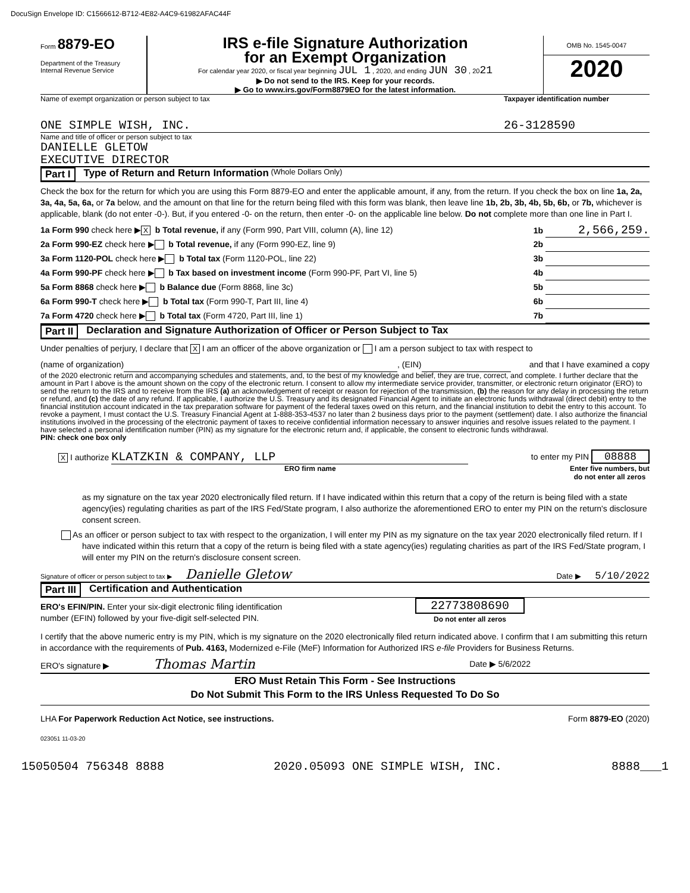DocuSign Envelope ID: C1566612-B712-4E82-A4C9-61982AFAC44F
Form 8879-EO
Department of the Treasury
Internal Revenue Service
IRS e-file Signature Authorization
for an Exempt Organization
For calendar year 2020, or fiscal year beginning JUL 1 , 2020, and ending JUN 30 , 2021
▶ Do not send to the IRS. Keep for your records.
▶ Go to www.irs.gov/Form8879EO for the latest information.
OMB No. 1545-0047
2020
Name of exempt organization or person subject to tax Taxpayer identification number
ONE SIMPLE WISH, INC. 26-3128590
Name and title of officer or person subject to tax
DANIELLE GLETOW
EXECUTIVE DIRECTOR
Part I Type of Return and Return Information (Whole Dollars Only)
Check the box for the return for which you are using this Form 8879-EO and enter the applicable amount, if any, from the return. If you check the box on line 1a, 2a, 3a, 4a, 5a, 6a, or 7a below, and the amount on that line for the return being filed with this form was blank, then leave line 1b, 2b, 3b, 4b, 5b, 6b, or 7b, whichever is applicable, blank (do not enter -0-). But, if you entered -0- on the return, then enter -0- on the applicable line below. Do not complete more than one line in Part I.
1a Form 990 check here ▶ X b Total revenue, if any (Form 990, Part VIII, column (A), line 12) 1b 2,566,259.
2a Form 990-EZ check here ▶ b Total revenue, if any (Form 990-EZ, line 9) 2b
3a Form 1120-POL check here ▶ b Total tax (Form 1120-POL, line 22) 3b
4a Form 990-PF check here ▶ b Tax based on investment income (Form 990-PF, Part VI, line 5) 4b
5a Form 8868 check here ▶ b Balance due (Form 8868, line 3c) 5b
6a Form 990-T check here ▶ b Total tax (Form 990-T, Part III, line 4) 6b
7a Form 4720 check here ▶ b Total tax (Form 4720, Part III, line 1) 7b
Part II Declaration and Signature Authorization of Officer or Person Subject to Tax
Under penalties of perjury, I declare that X I am an officer of the above organization or I am a person subject to tax with respect to
(name of organization) , (EIN) and that I have examined a copy
of the 2020 electronic return and accompanying schedules and statements, and, to the best of my knowledge and belief, they are true, correct, and complete. I further declare that the amount in Part I above is the amount shown on the copy of the electronic return. I consent to allow my intermediate service provider, transmitter, or electronic return originator (ERO) to send the return to the IRS and to receive from the IRS (a) an acknowledgement of receipt or reason for rejection of the transmission, (b) the reason for any delay in processing the return or refund, and (c) the date of any refund. If applicable, I authorize the U.S. Treasury and its designated Financial Agent to initiate an electronic funds withdrawal (direct debit) entry to the financial institution account indicated in the tax preparation software for payment of the federal taxes owed on this return, and the financial institution to debit the entry to this account. To revoke a payment, I must contact the U.S. Treasury Financial Agent at 1-888-353-4537 no later than 2 business days prior to the payment (settlement) date. I also authorize the financial institutions involved in the processing of the electronic payment of taxes to receive confidential information necessary to answer inquiries and resolve issues related to the payment. I have selected a personal identification number (PIN) as my signature for the electronic return and, if applicable, the consent to electronic funds withdrawal.
PIN: check one box only
X I authorize KLATZKIN & COMPANY, LLP to enter my PIN 08888
ERO firm name Enter five numbers, but
do not enter all zeros
as my signature on the tax year 2020 electronically filed return. If I have indicated within this return that a copy of the return is being filed with a state agency(ies) regulating charities as part of the IRS Fed/State program, I also authorize the aforementioned ERO to enter my PIN on the return's disclosure consent screen.
As an officer or person subject to tax with respect to the organization, I will enter my PIN as my signature on the tax year 2020 electronically filed return. If I have indicated within this return that a copy of the return is being filed with a state agency(ies) regulating charities as part of the IRS Fed/State program, I will enter my PIN on the return's disclosure consent screen.
Signature of officer or person subject to tax ▶ Danielle Gletow Date ▶ 5/10/2022
Part III Certification and Authentication
ERO's EFIN/PIN. Enter your six-digit electronic filing identification
number (EFIN) followed by your five-digit self-selected PIN.
22773808690
Do not enter all zeros
I certify that the above numeric entry is my PIN, which is my signature on the 2020 electronically filed return indicated above. I confirm that I am submitting this return in accordance with the requirements of Pub. 4163, Modernized e-File (MeF) Information for Authorized IRS e-file Providers for Business Returns.
ERO's signature ▶ Thomas Martin Date ▶ 5/6/2022
ERO Must Retain This Form - See Instructions
Do Not Submit This Form to the IRS Unless Requested To Do So
LHA For Paperwork Reduction Act Notice, see instructions. Form 8879-EO (2020)
023051 11-03-20
15050504 756348 8888 2020.05093 ONE SIMPLE WISH, INC. 8888___1